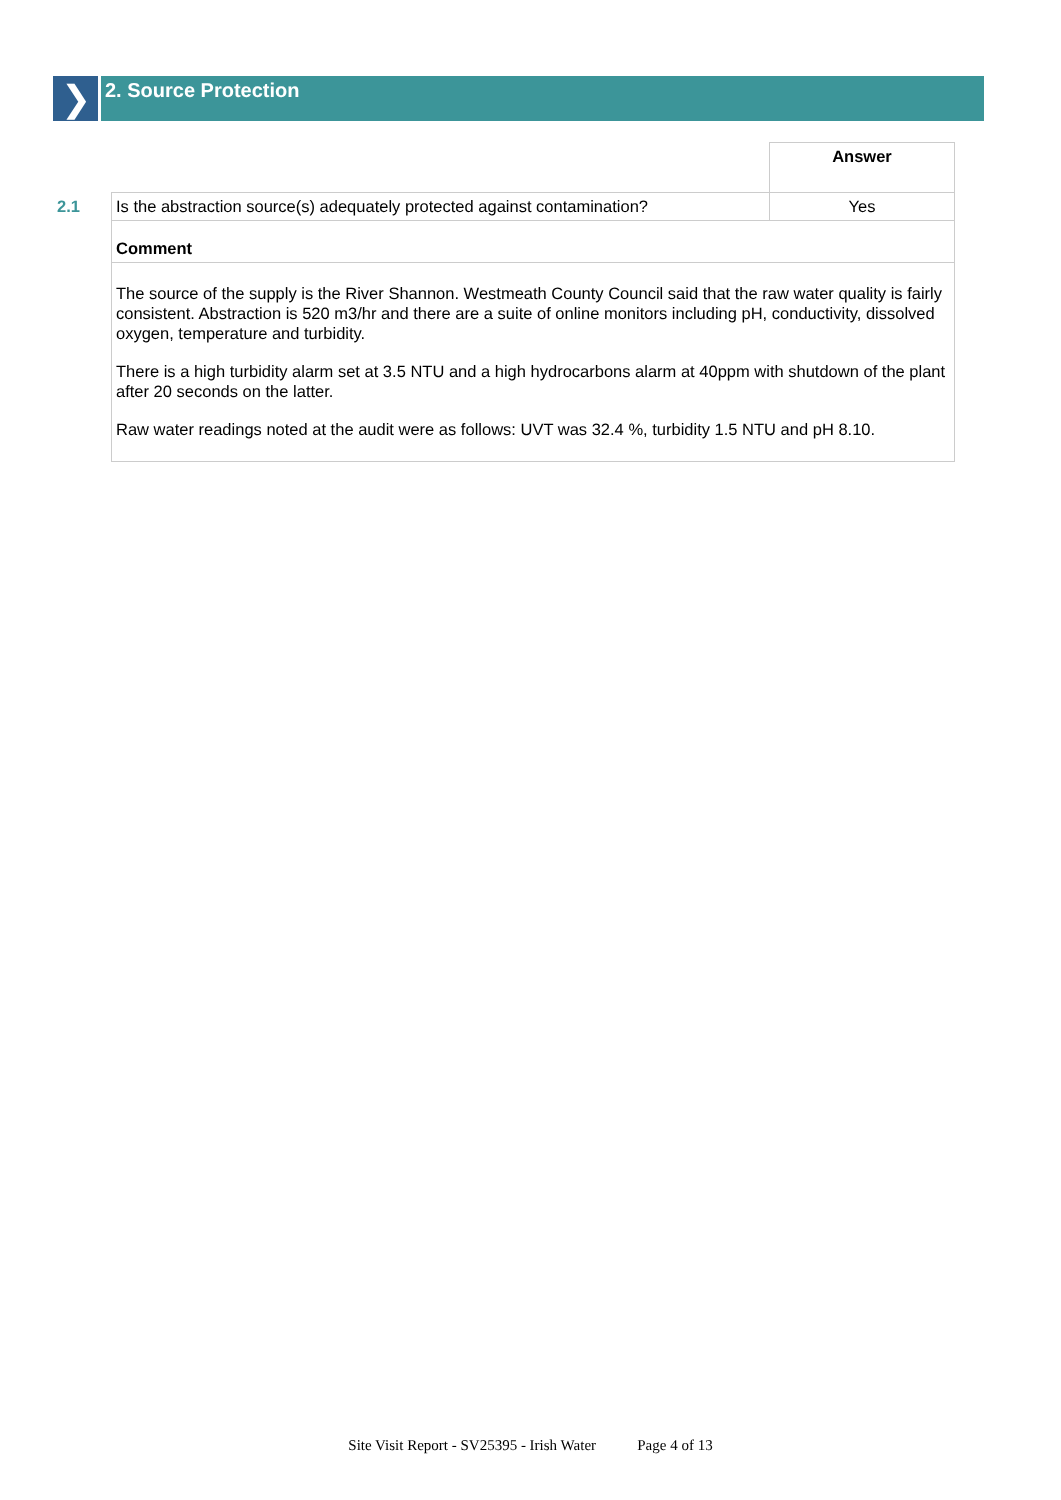❯
2. Source Protection
| | | Answer |
| 2.1 | Is the abstraction source(s) adequately protected against contamination? | Yes |
| | Comment | |
| | The source of the supply is the River Shannon. Westmeath County Council said that the raw water quality is fairly consistent. Abstraction is 520 m3/hr and there are a suite of online monitors including pH, conductivity, dissolved oxygen, temperature and turbidity. There is a high turbidity alarm set at 3.5 NTU and a high hydrocarbons alarm at 40ppm with shutdown of the plant after 20 seconds on the latter. Raw water readings noted at the audit were as follows: UVT was 32.4 %, turbidity 1.5 NTU and pH 8.10. | |
Site Visit Report - SV25395 - Irish Water Page 4 of 13